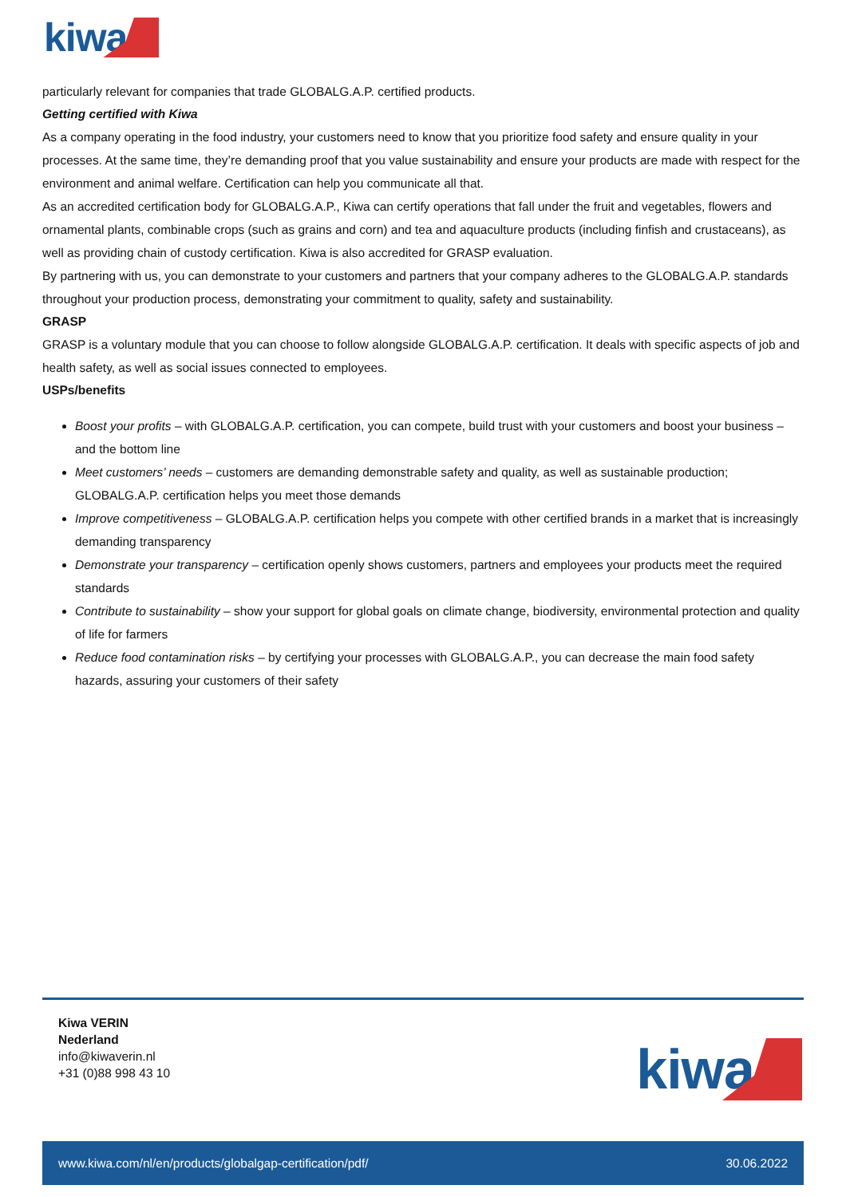kiwa
particularly relevant for companies that trade GLOBALG.A.P. certified products.
Getting certified with Kiwa
As a company operating in the food industry, your customers need to know that you prioritize food safety and ensure quality in your processes. At the same time, they’re demanding proof that you value sustainability and ensure your products are made with respect for the environment and animal welfare. Certification can help you communicate all that.
As an accredited certification body for GLOBALG.A.P., Kiwa can certify operations that fall under the fruit and vegetables, flowers and ornamental plants, combinable crops (such as grains and corn) and tea and aquaculture products (including finfish and crustaceans), as well as providing chain of custody certification. Kiwa is also accredited for GRASP evaluation.
By partnering with us, you can demonstrate to your customers and partners that your company adheres to the GLOBALG.A.P. standards throughout your production process, demonstrating your commitment to quality, safety and sustainability.
GRASP
GRASP is a voluntary module that you can choose to follow alongside GLOBALG.A.P. certification. It deals with specific aspects of job and health safety, as well as social issues connected to employees.
USPs/benefits
Boost your profits – with GLOBALG.A.P. certification, you can compete, build trust with your customers and boost your business – and the bottom line
Meet customers’ needs – customers are demanding demonstrable safety and quality, as well as sustainable production; GLOBALG.A.P. certification helps you meet those demands
Improve competitiveness – GLOBALG.A.P. certification helps you compete with other certified brands in a market that is increasingly demanding transparency
Demonstrate your transparency – certification openly shows customers, partners and employees your products meet the required standards
Contribute to sustainability – show your support for global goals on climate change, biodiversity, environmental protection and quality of life for farmers
Reduce food contamination risks – by certifying your processes with GLOBALG.A.P., you can decrease the main food safety hazards, assuring your customers of their safety
Kiwa VERIN
Nederland
info@kiwaverin.nl
+31 (0)88 998 43 10
kiwa
www.kiwa.com/nl/en/products/globalgap-certification/pdf/ 30.06.2022